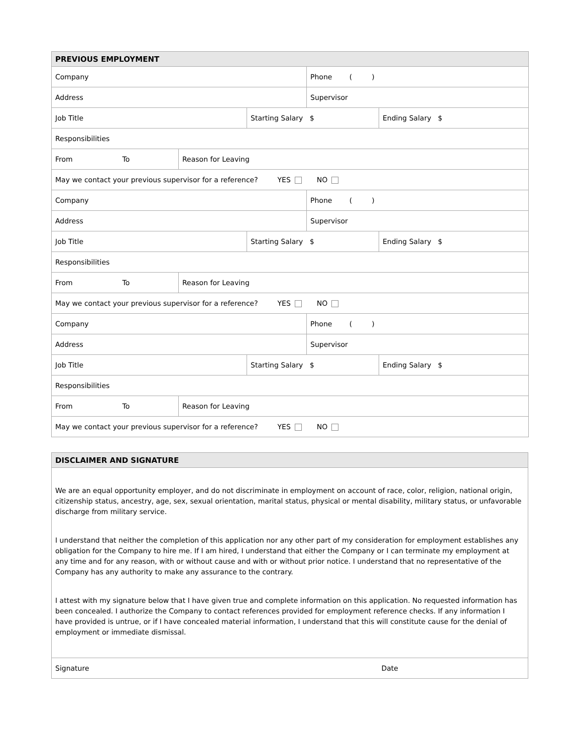| PREVIOUS EMPLOYMENT | | | | |
| --- | --- | --- | --- | --- |
| Company | | | Phone ( ) | |
| Address | | | Supervisor | |
| Job Title | | Starting Salary $ | | Ending Salary $ |
| Responsibilities | | | | |
| From To | Reason for Leaving | | | |
| May we contact your previous supervisor for a reference? YES NO | | | | |
| Company | | | Phone ( ) | |
| Address | | | Supervisor | |
| Job Title | | Starting Salary $ | | Ending Salary $ |
| Responsibilities | | | | |
| From To | Reason for Leaving | | | |
| May we contact your previous supervisor for a reference? YES NO | | | | |
| Company | | | Phone ( ) | |
| Address | | | Supervisor | |
| Job Title | | Starting Salary $ | | Ending Salary $ |
| Responsibilities | | | | |
| From To | Reason for Leaving | | | |
| May we contact your previous supervisor for a reference? YES NO | | | | |
| DISCLAIMER AND SIGNATURE | |
| --- | --- |
| We are an equal opportunity employer, and do not discriminate in employment on account of race, color, religion, national origin, citizenship status, ancestry, age, sex, sexual orientation, marital status, physical or mental disability, military status, or unfavorable discharge from military service. I understand that neither the completion of this application nor any other part of my consideration for employment establishes any obligation for the Company to hire me. If I am hired, I understand that either the Company or I can terminate my employment at any time and for any reason, with or without cause and with or without prior notice. I understand that no representative of the Company has any authority to make any assurance to the contrary. I attest with my signature below that I have given true and complete information on this application. No requested information has been concealed. I authorize the Company to contact references provided for employment reference checks. If any information I have provided is untrue, or if I have concealed material information, I understand that this will constitute cause for the denial of employment or immediate dismissal. | |
| Signature | Date |